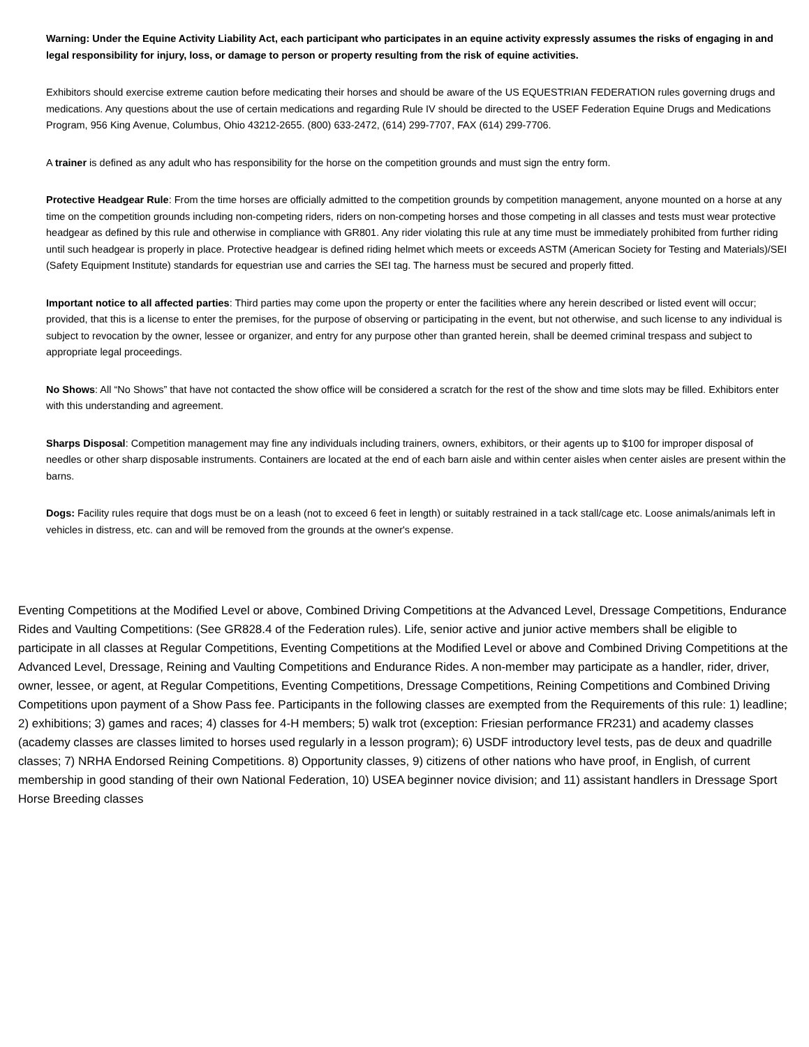Warning: Under the Equine Activity Liability Act, each participant who participates in an equine activity expressly assumes the risks of engaging in and legal responsibility for injury, loss, or damage to person or property resulting from the risk of equine activities.
Exhibitors should exercise extreme caution before medicating their horses and should be aware of the US EQUESTRIAN FEDERATION rules governing drugs and medications. Any questions about the use of certain medications and regarding Rule IV should be directed to the USEF Federation Equine Drugs and Medications Program, 956 King Avenue, Columbus, Ohio 43212-2655. (800) 633-2472, (614) 299-7707, FAX (614) 299-7706.
A trainer is defined as any adult who has responsibility for the horse on the competition grounds and must sign the entry form.
Protective Headgear Rule: From the time horses are officially admitted to the competition grounds by competition management, anyone mounted on a horse at any time on the competition grounds including non-competing riders, riders on non-competing horses and those competing in all classes and tests must wear protective headgear as defined by this rule and otherwise in compliance with GR801. Any rider violating this rule at any time must be immediately prohibited from further riding until such headgear is properly in place. Protective headgear is defined riding helmet which meets or exceeds ASTM (American Society for Testing and Materials)/SEI (Safety Equipment Institute) standards for equestrian use and carries the SEI tag. The harness must be secured and properly fitted.
Important notice to all affected parties: Third parties may come upon the property or enter the facilities where any herein described or listed event will occur; provided, that this is a license to enter the premises, for the purpose of observing or participating in the event, but not otherwise, and such license to any individual is subject to revocation by the owner, lessee or organizer, and entry for any purpose other than granted herein, shall be deemed criminal trespass and subject to appropriate legal proceedings.
No Shows: All “No Shows” that have not contacted the show office will be considered a scratch for the rest of the show and time slots may be filled. Exhibitors enter with this understanding and agreement.
Sharps Disposal: Competition management may fine any individuals including trainers, owners, exhibitors, or their agents up to $100 for improper disposal of needles or other sharp disposable instruments. Containers are located at the end of each barn aisle and within center aisles when center aisles are present within the barns.
Dogs: Facility rules require that dogs must be on a leash (not to exceed 6 feet in length) or suitably restrained in a tack stall/cage etc. Loose animals/animals left in vehicles in distress, etc. can and will be removed from the grounds at the owner's expense.
Eventing Competitions at the Modified Level or above, Combined Driving Competitions at the Advanced Level, Dressage Competitions, Endurance Rides and Vaulting Competitions: (See GR828.4 of the Federation rules). Life, senior active and junior active members shall be eligible to participate in all classes at Regular Competitions, Eventing Competitions at the Modified Level or above and Combined Driving Competitions at the Advanced Level, Dressage, Reining and Vaulting Competitions and Endurance Rides. A non-member may participate as a handler, rider, driver, owner, lessee, or agent, at Regular Competitions, Eventing Competitions, Dressage Competitions, Reining Competitions and Combined Driving Competitions upon payment of a Show Pass fee. Participants in the following classes are exempted from the Requirements of this rule: 1) leadline; 2) exhibitions; 3) games and races; 4) classes for 4-H members; 5) walk trot (exception: Friesian performance FR231) and academy classes (academy classes are classes limited to horses used regularly in a lesson program); 6) USDF introductory level tests, pas de deux and quadrille classes; 7) NRHA Endorsed Reining Competitions. 8) Opportunity classes, 9) citizens of other nations who have proof, in English, of current membership in good standing of their own National Federation, 10) USEA beginner novice division; and 11) assistant handlers in Dressage Sport Horse Breeding classes